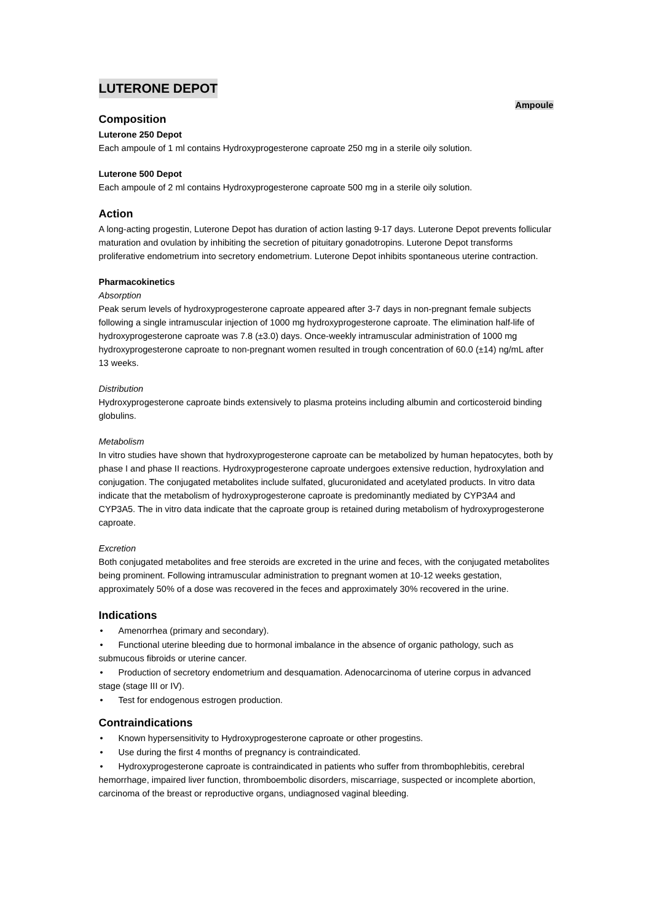LUTERONE DEPOT
Ampoule
Composition
Luterone 250 Depot
Each ampoule of 1 ml contains Hydroxyprogesterone caproate 250 mg in a sterile oily solution.
Luterone 500 Depot
Each ampoule of 2 ml contains Hydroxyprogesterone caproate 500 mg in a sterile oily solution.
Action
A long-acting progestin, Luterone Depot has duration of action lasting 9-17 days. Luterone Depot prevents follicular maturation and ovulation by inhibiting the secretion of pituitary gonadotropins. Luterone Depot transforms proliferative endometrium into secretory endometrium. Luterone Depot inhibits spontaneous uterine contraction.
Pharmacokinetics
Absorption
Peak serum levels of hydroxyprogesterone caproate appeared after 3-7 days in non-pregnant female subjects following a single intramuscular injection of 1000 mg hydroxyprogesterone caproate. The elimination half-life of hydroxyprogesterone caproate was 7.8 (±3.0) days. Once-weekly intramuscular administration of 1000 mg hydroxyprogesterone caproate to non-pregnant women resulted in trough concentration of 60.0 (±14) ng/mL after 13 weeks.
Distribution
Hydroxyprogesterone caproate binds extensively to plasma proteins including albumin and corticosteroid binding globulins.
Metabolism
In vitro studies have shown that hydroxyprogesterone caproate can be metabolized by human hepatocytes, both by phase I and phase II reactions. Hydroxyprogesterone caproate undergoes extensive reduction, hydroxylation and conjugation. The conjugated metabolites include sulfated, glucuronidated and acetylated products. In vitro data indicate that the metabolism of hydroxyprogesterone caproate is predominantly mediated by CYP3A4 and CYP3A5. The in vitro data indicate that the caproate group is retained during metabolism of hydroxyprogesterone caproate.
Excretion
Both conjugated metabolites and free steroids are excreted in the urine and feces, with the conjugated metabolites being prominent. Following intramuscular administration to pregnant women at 10-12 weeks gestation, approximately 50% of a dose was recovered in the feces and approximately 30% recovered in the urine.
Indications
• Amenorrhea (primary and secondary).
• Functional uterine bleeding due to hormonal imbalance in the absence of organic pathology, such as submucous fibroids or uterine cancer.
• Production of secretory endometrium and desquamation. Adenocarcinoma of uterine corpus in advanced stage (stage III or IV).
• Test for endogenous estrogen production.
Contraindications
• Known hypersensitivity to Hydroxyprogesterone caproate or other progestins.
• Use during the first 4 months of pregnancy is contraindicated.
• Hydroxyprogesterone caproate is contraindicated in patients who suffer from thrombophlebitis, cerebral hemorrhage, impaired liver function, thromboembolic disorders, miscarriage, suspected or incomplete abortion, carcinoma of the breast or reproductive organs, undiagnosed vaginal bleeding.